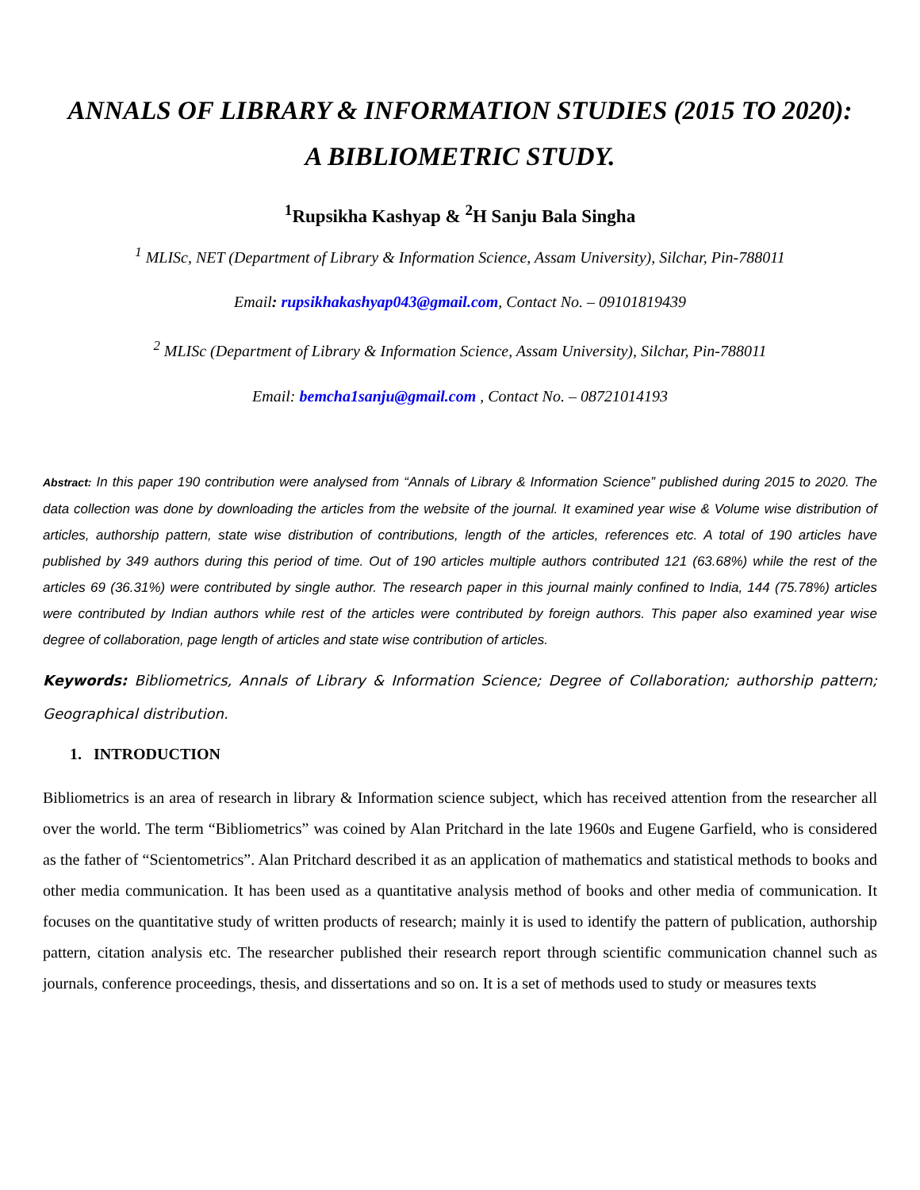ANNALS OF LIBRARY & INFORMATION STUDIES (2015 TO 2020):
A BIBLIOMETRIC STUDY.
<sup>1</sup> Rupsikha Kashyap & <sup>2</sup>H Sanju Bala Singha
<sup>1</sup> MLISc, NET (Department of Library & Information Science, Assam University), Silchar, Pin-788011
Email: rupsikhakashyap043@gmail.com, Contact No. – 09101819439
<sup>2</sup> MLISc (Department of Library & Information Science, Assam University), Silchar, Pin-788011
Email: bemcha1sanju@gmail.com , Contact No. – 08721014193
Abstract: In this paper 190 contribution were analysed from “Annals of Library & Information Science” published during 2015 to 2020. The data collection was done by downloading the articles from the website of the journal. It examined year wise & Volume wise distribution of articles, authorship pattern, state wise distribution of contributions, length of the articles, references etc. A total of 190 articles have published by 349 authors during this period of time. Out of 190 articles multiple authors contributed 121 (63.68%) while the rest of the articles 69 (36.31%) were contributed by single author. The research paper in this journal mainly confined to India, 144 (75.78%) articles were contributed by Indian authors while rest of the articles were contributed by foreign authors. This paper also examined year wise degree of collaboration, page length of articles and state wise contribution of articles.
Keywords: Bibliometrics, Annals of Library & Information Science; Degree of Collaboration; authorship pattern; Geographical distribution.
1. INTRODUCTION
Bibliometrics is an area of research in library & Information science subject, which has received attention from the researcher all over the world. The term “Bibliometrics” was coined by Alan Pritchard in the late 1960s and Eugene Garfield, who is considered as the father of “Scientometrics”. Alan Pritchard described it as an application of mathematics and statistical methods to books and other media communication. It has been used as a quantitative analysis method of books and other media of communication. It focuses on the quantitative study of written products of research; mainly it is used to identify the pattern of publication, authorship pattern, citation analysis etc. The researcher published their research report through scientific communication channel such as journals, conference proceedings, thesis, and dissertations and so on. It is a set of methods used to study or measures texts